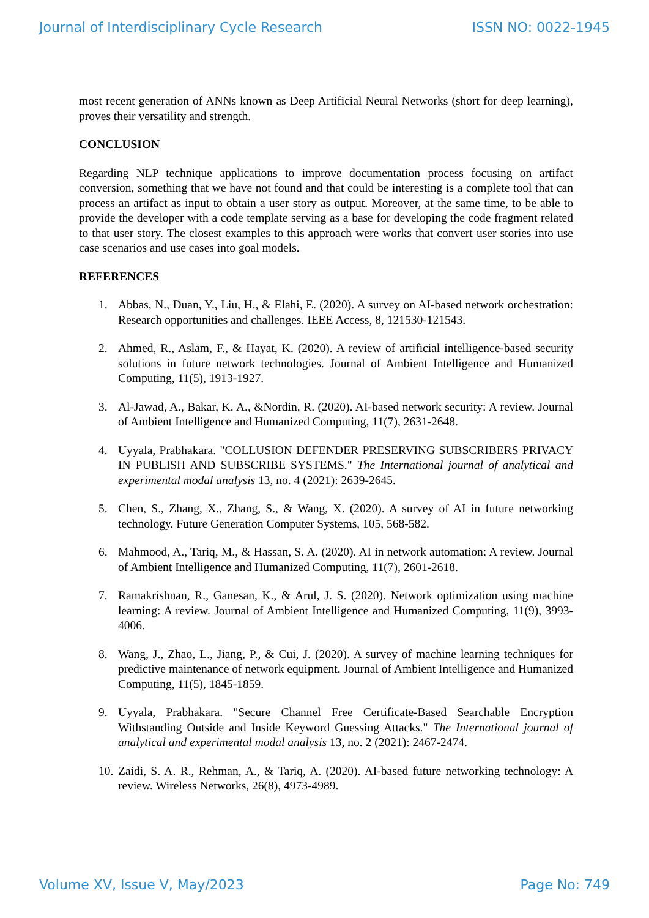Journal of Interdisciplinary Cycle Research ISSN NO: 0022-1945
most recent generation of ANNs known as Deep Artificial Neural Networks (short for deep learning), proves their versatility and strength.
CONCLUSION
Regarding NLP technique applications to improve documentation process focusing on artifact conversion, something that we have not found and that could be interesting is a complete tool that can process an artifact as input to obtain a user story as output. Moreover, at the same time, to be able to provide the developer with a code template serving as a base for developing the code fragment related to that user story. The closest examples to this approach were works that convert user stories into use case scenarios and use cases into goal models.
REFERENCES
1. Abbas, N., Duan, Y., Liu, H., & Elahi, E. (2020). A survey on AI-based network orchestration: Research opportunities and challenges. IEEE Access, 8, 121530-121543.
2. Ahmed, R., Aslam, F., & Hayat, K. (2020). A review of artificial intelligence-based security solutions in future network technologies. Journal of Ambient Intelligence and Humanized Computing, 11(5), 1913-1927.
3. Al-Jawad, A., Bakar, K. A., &Nordin, R. (2020). AI-based network security: A review. Journal of Ambient Intelligence and Humanized Computing, 11(7), 2631-2648.
4. Uyyala, Prabhakara. "COLLUSION DEFENDER PRESERVING SUBSCRIBERS PRIVACY IN PUBLISH AND SUBSCRIBE SYSTEMS." The International journal of analytical and experimental modal analysis 13, no. 4 (2021): 2639-2645.
5. Chen, S., Zhang, X., Zhang, S., & Wang, X. (2020). A survey of AI in future networking technology. Future Generation Computer Systems, 105, 568-582.
6. Mahmood, A., Tariq, M., & Hassan, S. A. (2020). AI in network automation: A review. Journal of Ambient Intelligence and Humanized Computing, 11(7), 2601-2618.
7. Ramakrishnan, R., Ganesan, K., & Arul, J. S. (2020). Network optimization using machine learning: A review. Journal of Ambient Intelligence and Humanized Computing, 11(9), 3993-4006.
8. Wang, J., Zhao, L., Jiang, P., & Cui, J. (2020). A survey of machine learning techniques for predictive maintenance of network equipment. Journal of Ambient Intelligence and Humanized Computing, 11(5), 1845-1859.
9. Uyyala, Prabhakara. "Secure Channel Free Certificate-Based Searchable Encryption Withstanding Outside and Inside Keyword Guessing Attacks." The International journal of analytical and experimental modal analysis 13, no. 2 (2021): 2467-2474.
10. Zaidi, S. A. R., Rehman, A., & Tariq, A. (2020). AI-based future networking technology: A review. Wireless Networks, 26(8), 4973-4989.
Volume XV, Issue V, May/2023 Page No: 749